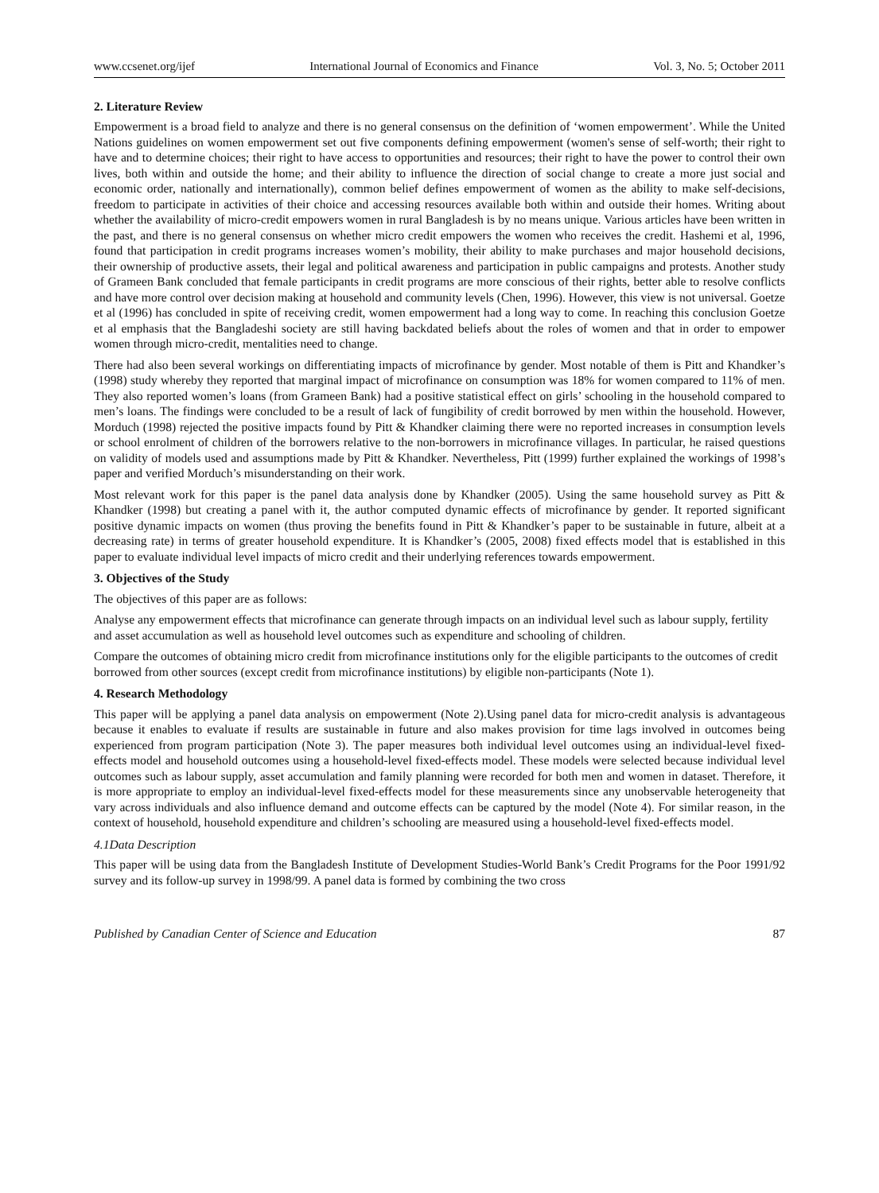www.ccsenet.org/ijef International Journal of Economics and Finance Vol. 3, No. 5; October 2011
2. Literature Review
Empowerment is a broad field to analyze and there is no general consensus on the definition of ‘women empowerment’. While the United Nations guidelines on women empowerment set out five components defining empowerment (women's sense of self-worth; their right to have and to determine choices; their right to have access to opportunities and resources; their right to have the power to control their own lives, both within and outside the home; and their ability to influence the direction of social change to create a more just social and economic order, nationally and internationally), common belief defines empowerment of women as the ability to make self-decisions, freedom to participate in activities of their choice and accessing resources available both within and outside their homes. Writing about whether the availability of micro-credit empowers women in rural Bangladesh is by no means unique. Various articles have been written in the past, and there is no general consensus on whether micro credit empowers the women who receives the credit. Hashemi et al, 1996, found that participation in credit programs increases women’s mobility, their ability to make purchases and major household decisions, their ownership of productive assets, their legal and political awareness and participation in public campaigns and protests. Another study of Grameen Bank concluded that female participants in credit programs are more conscious of their rights, better able to resolve conflicts and have more control over decision making at household and community levels (Chen, 1996). However, this view is not universal. Goetze et al (1996) has concluded in spite of receiving credit, women empowerment had a long way to come. In reaching this conclusion Goetze et al emphasis that the Bangladeshi society are still having backdated beliefs about the roles of women and that in order to empower women through micro-credit, mentalities need to change.
There had also been several workings on differentiating impacts of microfinance by gender. Most notable of them is Pitt and Khandker’s (1998) study whereby they reported that marginal impact of microfinance on consumption was 18% for women compared to 11% of men. They also reported women’s loans (from Grameen Bank) had a positive statistical effect on girls’ schooling in the household compared to men’s loans. The findings were concluded to be a result of lack of fungibility of credit borrowed by men within the household. However, Morduch (1998) rejected the positive impacts found by Pitt & Khandker claiming there were no reported increases in consumption levels or school enrolment of children of the borrowers relative to the non-borrowers in microfinance villages. In particular, he raised questions on validity of models used and assumptions made by Pitt & Khandker. Nevertheless, Pitt (1999) further explained the workings of 1998’s paper and verified Morduch’s misunderstanding on their work.
Most relevant work for this paper is the panel data analysis done by Khandker (2005). Using the same household survey as Pitt & Khandker (1998) but creating a panel with it, the author computed dynamic effects of microfinance by gender. It reported significant positive dynamic impacts on women (thus proving the benefits found in Pitt & Khandker’s paper to be sustainable in future, albeit at a decreasing rate) in terms of greater household expenditure. It is Khandker’s (2005, 2008) fixed effects model that is established in this paper to evaluate individual level impacts of micro credit and their underlying references towards empowerment.
3. Objectives of the Study
The objectives of this paper are as follows:
Analyse any empowerment effects that microfinance can generate through impacts on an individual level such as labour supply, fertility and asset accumulation as well as household level outcomes such as expenditure and schooling of children.
Compare the outcomes of obtaining micro credit from microfinance institutions only for the eligible participants to the outcomes of credit borrowed from other sources (except credit from microfinance institutions) by eligible non-participants (Note 1).
4. Research Methodology
This paper will be applying a panel data analysis on empowerment (Note 2).Using panel data for micro-credit analysis is advantageous because it enables to evaluate if results are sustainable in future and also makes provision for time lags involved in outcomes being experienced from program participation (Note 3). The paper measures both individual level outcomes using an individual-level fixed-effects model and household outcomes using a household-level fixed-effects model. These models were selected because individual level outcomes such as labour supply, asset accumulation and family planning were recorded for both men and women in dataset. Therefore, it is more appropriate to employ an individual-level fixed-effects model for these measurements since any unobservable heterogeneity that vary across individuals and also influence demand and outcome effects can be captured by the model (Note 4). For similar reason, in the context of household, household expenditure and children’s schooling are measured using a household-level fixed-effects model.
4.1Data Description
This paper will be using data from the Bangladesh Institute of Development Studies-World Bank’s Credit Programs for the Poor 1991/92 survey and its follow-up survey in 1998/99. A panel data is formed by combining the two cross
Published by Canadian Center of Science and Education 87